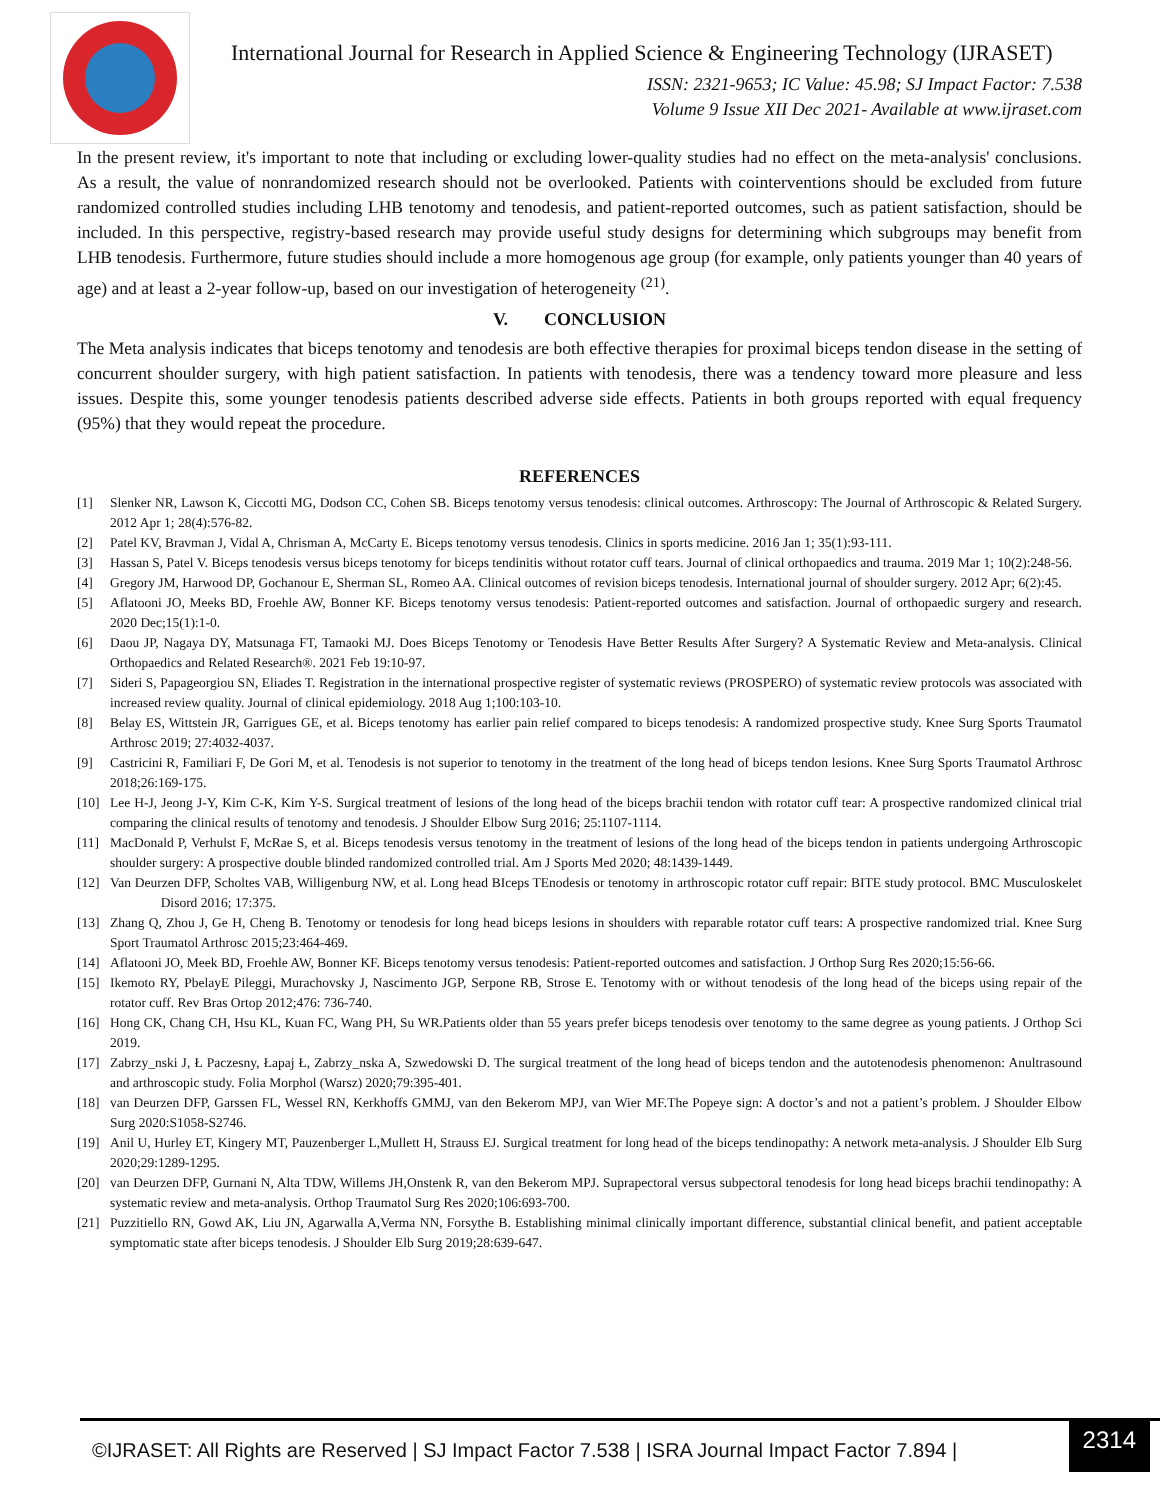International Journal for Research in Applied Science & Engineering Technology (IJRASET)
ISSN: 2321-9653; IC Value: 45.98; SJ Impact Factor: 7.538
Volume 9 Issue XII Dec 2021- Available at www.ijraset.com
In the present review, it's important to note that including or excluding lower-quality studies had no effect on the meta-analysis' conclusions. As a result, the value of nonrandomized research should not be overlooked. Patients with cointerventions should be excluded from future randomized controlled studies including LHB tenotomy and tenodesis, and patient-reported outcomes, such as patient satisfaction, should be included. In this perspective, registry-based research may provide useful study designs for determining which subgroups may benefit from LHB tenodesis. Furthermore, future studies should include a more homogenous age group (for example, only patients younger than 40 years of age) and at least a 2-year follow-up, based on our investigation of heterogeneity <sup>(21)</sup>.
V. CONCLUSION
The Meta analysis indicates that biceps tenotomy and tenodesis are both effective therapies for proximal biceps tendon disease in the setting of concurrent shoulder surgery, with high patient satisfaction. In patients with tenodesis, there was a tendency toward more pleasure and less issues. Despite this, some younger tenodesis patients described adverse side effects. Patients in both groups reported with equal frequency (95%) that they would repeat the procedure.
REFERENCES
[1] Slenker NR, Lawson K, Ciccotti MG, Dodson CC, Cohen SB. Biceps tenotomy versus tenodesis: clinical outcomes. Arthroscopy: The Journal of Arthroscopic & Related Surgery. 2012 Apr 1; 28(4):576-82.
[2] Patel KV, Bravman J, Vidal A, Chrisman A, McCarty E. Biceps tenotomy versus tenodesis. Clinics in sports medicine. 2016 Jan 1; 35(1):93-111.
[3] Hassan S, Patel V. Biceps tenodesis versus biceps tenotomy for biceps tendinitis without rotator cuff tears. Journal of clinical orthopaedics and trauma. 2019 Mar 1; 10(2):248-56.
[4] Gregory JM, Harwood DP, Gochanour E, Sherman SL, Romeo AA. Clinical outcomes of revision biceps tenodesis. International journal of shoulder surgery. 2012 Apr; 6(2):45.
[5] Aflatooni JO, Meeks BD, Froehle AW, Bonner KF. Biceps tenotomy versus tenodesis: Patient-reported outcomes and satisfaction. Journal of orthopaedic surgery and research. 2020 Dec;15(1):1-0.
[6] Daou JP, Nagaya DY, Matsunaga FT, Tamaoki MJ. Does Biceps Tenotomy or Tenodesis Have Better Results After Surgery? A Systematic Review and Meta-analysis. Clinical Orthopaedics and Related Research®. 2021 Feb 19:10-97.
[7] Sideri S, Papageorgiou SN, Eliades T. Registration in the international prospective register of systematic reviews (PROSPERO) of systematic review protocols was associated with increased review quality. Journal of clinical epidemiology. 2018 Aug 1;100:103-10.
[8] Belay ES, Wittstein JR, Garrigues GE, et al. Biceps tenotomy has earlier pain relief compared to biceps tenodesis: A randomized prospective study. Knee Surg Sports Traumatol Arthrosc 2019; 27:4032-4037.
[9] Castricini R, Familiari F, De Gori M, et al. Tenodesis is not superior to tenotomy in the treatment of the long head of biceps tendon lesions. Knee Surg Sports Traumatol Arthrosc 2018;26:169-175.
[10] Lee H-J, Jeong J-Y, Kim C-K, Kim Y-S. Surgical treatment of lesions of the long head of the biceps brachii tendon with rotator cuff tear: A prospective randomized clinical trial comparing the clinical results of tenotomy and tenodesis. J Shoulder Elbow Surg 2016; 25:1107-1114.
[11] MacDonald P, Verhulst F, McRae S, et al. Biceps tenodesis versus tenotomy in the treatment of lesions of the long head of the biceps tendon in patients undergoing Arthroscopic shoulder surgery: A prospective double blinded randomized controlled trial. Am J Sports Med 2020; 48:1439-1449.
[12] Van Deurzen DFP, Scholtes VAB, Willigenburg NW, et al. Long head BIceps TEnodesis or tenotomy in arthroscopic rotator cuff repair: BITE study protocol. BMC Musculoskelet Disord 2016; 17:375.
[13] Zhang Q, Zhou J, Ge H, Cheng B. Tenotomy or tenodesis for long head biceps lesions in shoulders with reparable rotator cuff tears: A prospective randomized trial. Knee Surg Sport Traumatol Arthrosc 2015;23:464-469.
[14] Aflatooni JO, Meek BD, Froehle AW, Bonner KF. Biceps tenotomy versus tenodesis: Patient-reported outcomes and satisfaction. J Orthop Surg Res 2020;15:56-66.
[15] Ikemoto RY, PbelayE Pileggi, Murachovsky J, Nascimento JGP, Serpone RB, Strose E. Tenotomy with or without tenodesis of the long head of the biceps using repair of the rotator cuff. Rev Bras Ortop 2012;476: 736-740.
[16] Hong CK, Chang CH, Hsu KL, Kuan FC, Wang PH, Su WR.Patients older than 55 years prefer biceps tenodesis over tenotomy to the same degree as young patients. J Orthop Sci 2019.
[17] Zabrzy_nski J, Ł Paczesny, Łapaj Ł, Zabrzy_nska A, Szwedowski D. The surgical treatment of the long head of biceps tendon and the autotenodesis phenomenon: Anultrasound and arthroscopic study. Folia Morphol (Warsz) 2020;79:395-401.
[18] van Deurzen DFP, Garssen FL, Wessel RN, Kerkhoffs GMMJ, van den Bekerom MPJ, van Wier MF.The Popeye sign: A doctor’s and not a patient’s problem. J Shoulder Elbow Surg 2020:S1058-S2746.
[19] Anil U, Hurley ET, Kingery MT, Pauzenberger L,Mullett H, Strauss EJ. Surgical treatment for long head of the biceps tendinopathy: A network meta-analysis. J Shoulder Elb Surg 2020;29:1289-1295.
[20] van Deurzen DFP, Gurnani N, Alta TDW, Willems JH,Onstenk R, van den Bekerom MPJ. Suprapectoral versus subpectoral tenodesis for long head biceps brachii tendinopathy: A systematic review and meta-analysis. Orthop Traumatol Surg Res 2020;106:693-700.
[21] Puzzitiello RN, Gowd AK, Liu JN, Agarwalla A,Verma NN, Forsythe B. Establishing minimal clinically important difference, substantial clinical benefit, and patient acceptable symptomatic state after biceps tenodesis. J Shoulder Elb Surg 2019;28:639-647.
©IJRASET: All Rights are Reserved | SJ Impact Factor 7.538 | ISRA Journal Impact Factor 7.894 |
2314